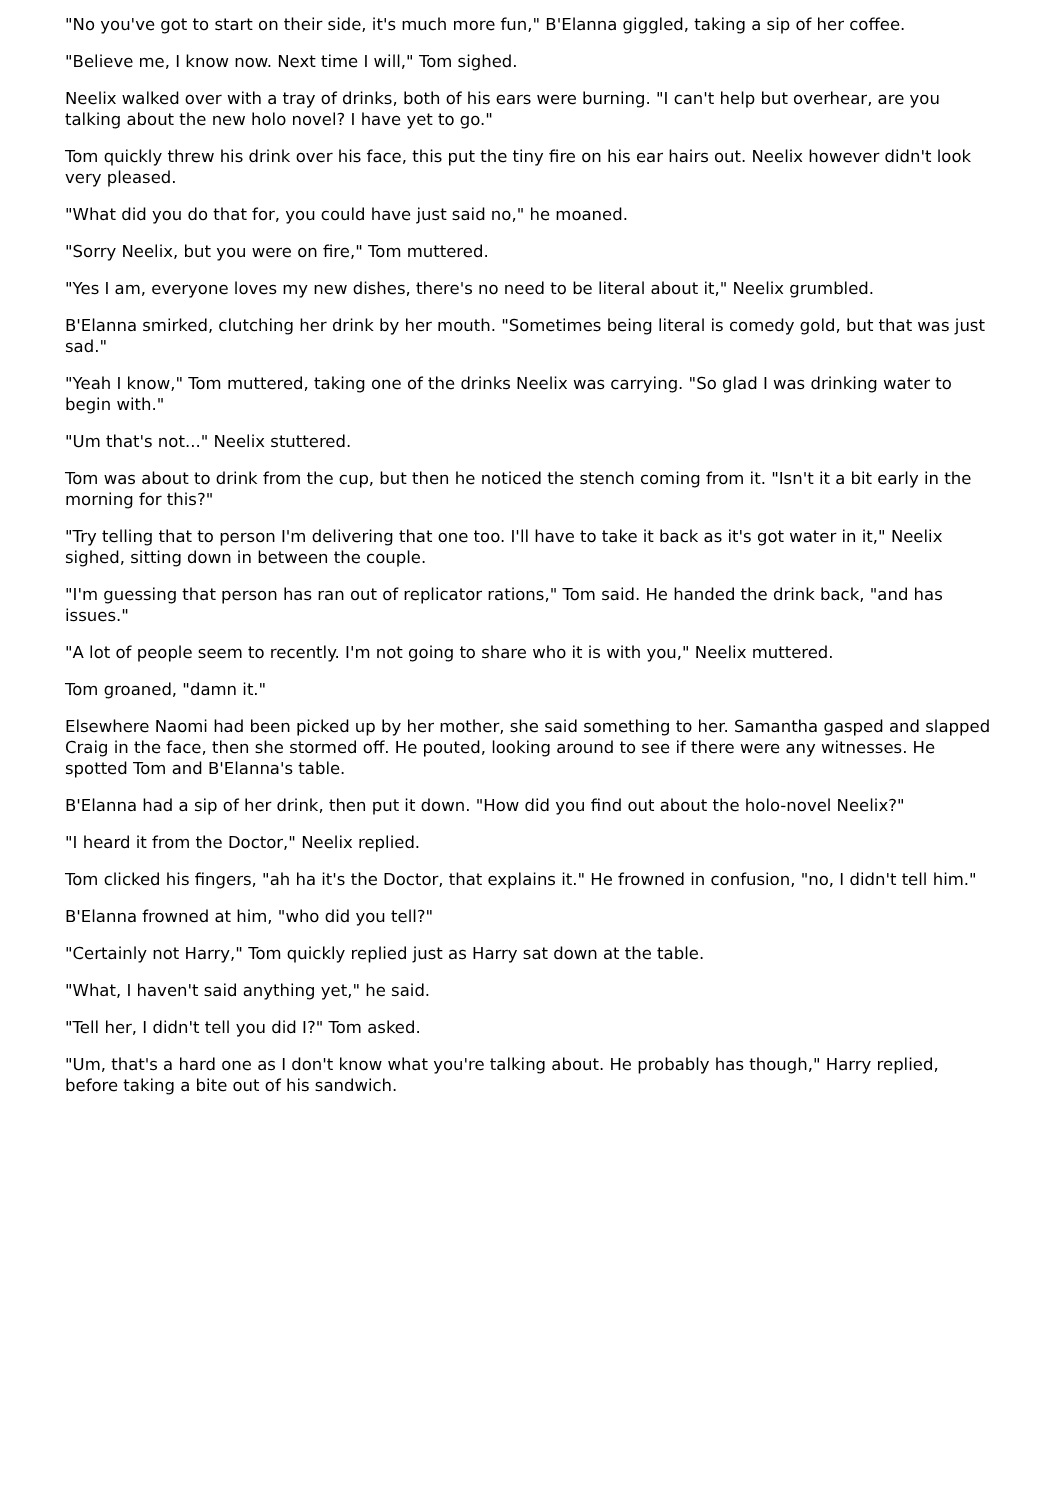"No you've got to start on their side, it's much more fun," B'Elanna giggled, taking a sip of her coffee.
"Believe me, I know now. Next time I will," Tom sighed.
Neelix walked over with a tray of drinks, both of his ears were burning. "I can't help but overhear, are you talking about the new holo novel? I have yet to go."
Tom quickly threw his drink over his face, this put the tiny fire on his ear hairs out. Neelix however didn't look very pleased.
"What did you do that for, you could have just said no," he moaned.
"Sorry Neelix, but you were on fire," Tom muttered.
"Yes I am, everyone loves my new dishes, there's no need to be literal about it," Neelix grumbled.
B'Elanna smirked, clutching her drink by her mouth. "Sometimes being literal is comedy gold, but that was just sad."
"Yeah I know," Tom muttered, taking one of the drinks Neelix was carrying. "So glad I was drinking water to begin with."
"Um that's not..." Neelix stuttered.
Tom was about to drink from the cup, but then he noticed the stench coming from it. "Isn't it a bit early in the morning for this?"
"Try telling that to person I'm delivering that one too. I'll have to take it back as it's got water in it," Neelix sighed, sitting down in between the couple.
"I'm guessing that person has ran out of replicator rations," Tom said. He handed the drink back, "and has issues."
"A lot of people seem to recently. I'm not going to share who it is with you," Neelix muttered.
Tom groaned, "damn it."
Elsewhere Naomi had been picked up by her mother, she said something to her. Samantha gasped and slapped Craig in the face, then she stormed off. He pouted, looking around to see if there were any witnesses. He spotted Tom and B'Elanna's table.
B'Elanna had a sip of her drink, then put it down. "How did you find out about the holo-novel Neelix?"
"I heard it from the Doctor," Neelix replied.
Tom clicked his fingers, "ah ha it's the Doctor, that explains it." He frowned in confusion, "no, I didn't tell him."
B'Elanna frowned at him, "who did you tell?"
"Certainly not Harry," Tom quickly replied just as Harry sat down at the table.
"What, I haven't said anything yet," he said.
"Tell her, I didn't tell you did I?" Tom asked.
"Um, that's a hard one as I don't know what you're talking about. He probably has though," Harry replied, before taking a bite out of his sandwich.